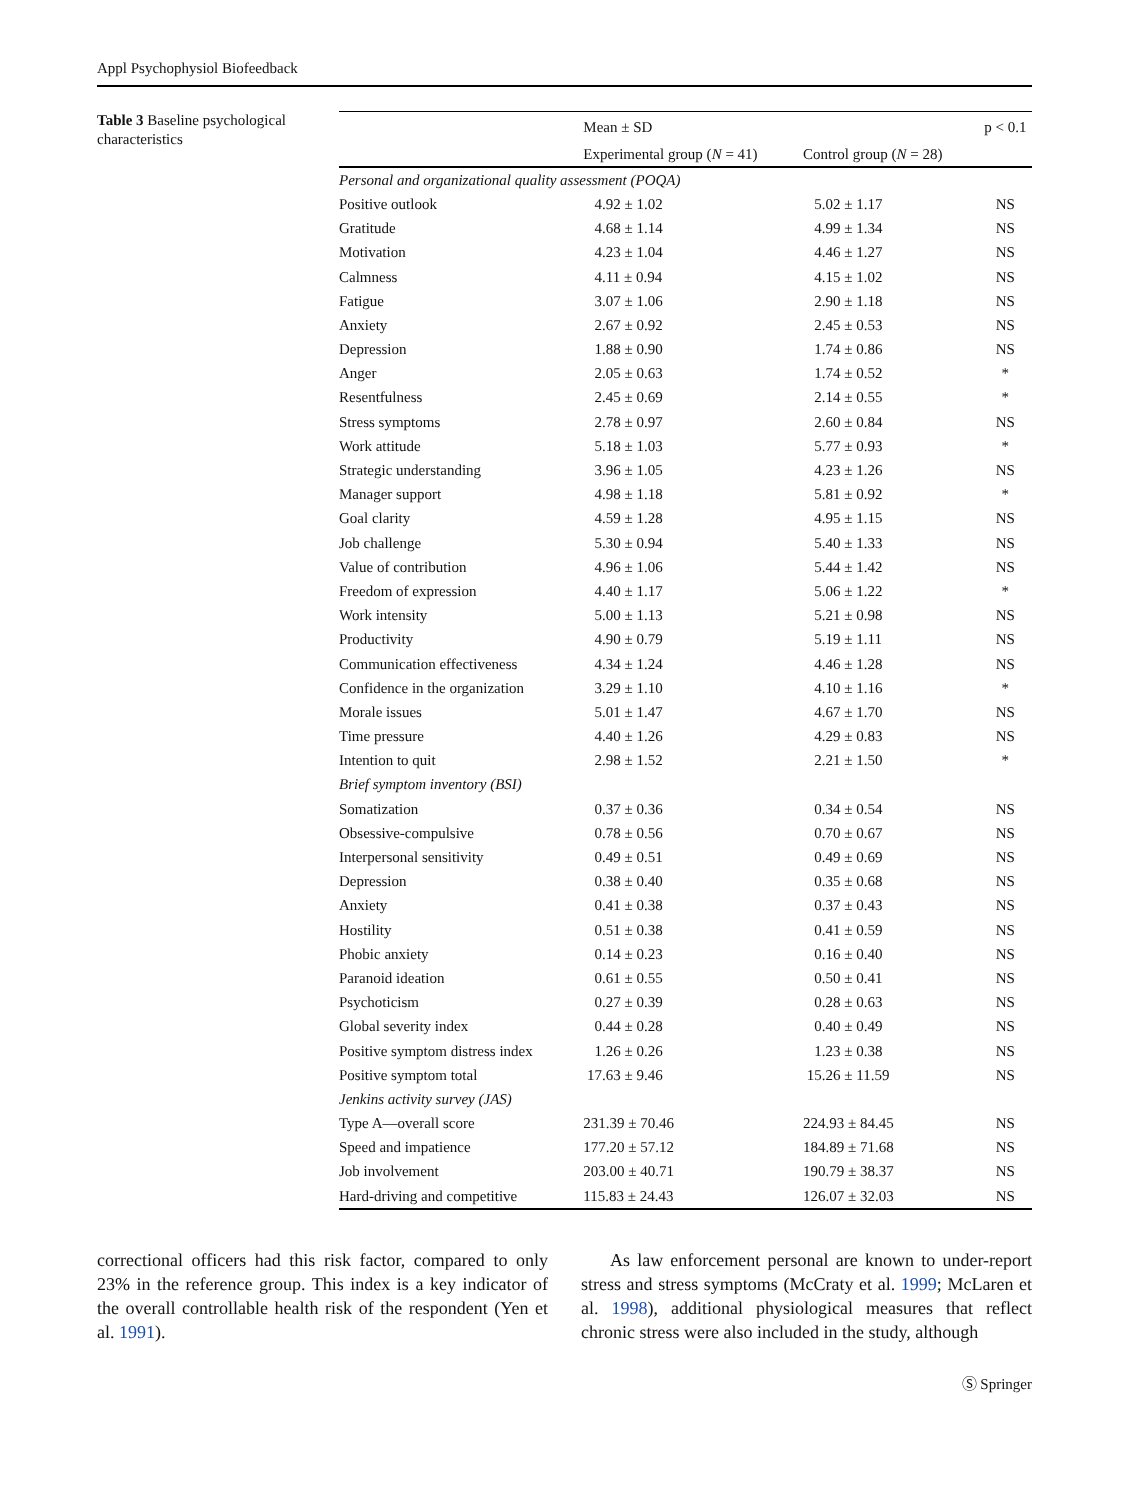Appl Psychophysiol Biofeedback
Table 3 Baseline psychological characteristics
| | Mean ± SD | | p < 0.1 |
| --- | --- | --- | --- |
| | Experimental group ( N = 41) | Control group ( N = 28) | |
| Personal and organizational quality assessment (POQA) | | | |
| Positive outlook | 4.92 ± 1.02 | 5.02 ± 1.17 | NS |
| Gratitude | 4.68 ± 1.14 | 4.99 ± 1.34 | NS |
| Motivation | 4.23 ± 1.04 | 4.46 ± 1.27 | NS |
| Calmness | 4.11 ± 0.94 | 4.15 ± 1.02 | NS |
| Fatigue | 3.07 ± 1.06 | 2.90 ± 1.18 | NS |
| Anxiety | 2.67 ± 0.92 | 2.45 ± 0.53 | NS |
| Depression | 1.88 ± 0.90 | 1.74 ± 0.86 | NS |
| Anger | 2.05 ± 0.63 | 1.74 ± 0.52 | * |
| Resentfulness | 2.45 ± 0.69 | 2.14 ± 0.55 | * |
| Stress symptoms | 2.78 ± 0.97 | 2.60 ± 0.84 | NS |
| Work attitude | 5.18 ± 1.03 | 5.77 ± 0.93 | * |
| Strategic understanding | 3.96 ± 1.05 | 4.23 ± 1.26 | NS |
| Manager support | 4.98 ± 1.18 | 5.81 ± 0.92 | * |
| Goal clarity | 4.59 ± 1.28 | 4.95 ± 1.15 | NS |
| Job challenge | 5.30 ± 0.94 | 5.40 ± 1.33 | NS |
| Value of contribution | 4.96 ± 1.06 | 5.44 ± 1.42 | NS |
| Freedom of expression | 4.40 ± 1.17 | 5.06 ± 1.22 | * |
| Work intensity | 5.00 ± 1.13 | 5.21 ± 0.98 | NS |
| Productivity | 4.90 ± 0.79 | 5.19 ± 1.11 | NS |
| Communication effectiveness | 4.34 ± 1.24 | 4.46 ± 1.28 | NS |
| Confidence in the organization | 3.29 ± 1.10 | 4.10 ± 1.16 | * |
| Morale issues | 5.01 ± 1.47 | 4.67 ± 1.70 | NS |
| Time pressure | 4.40 ± 1.26 | 4.29 ± 0.83 | NS |
| Intention to quit | 2.98 ± 1.52 | 2.21 ± 1.50 | * |
| Brief symptom inventory (BSI) | | | |
| Somatization | 0.37 ± 0.36 | 0.34 ± 0.54 | NS |
| Obsessive-compulsive | 0.78 ± 0.56 | 0.70 ± 0.67 | NS |
| Interpersonal sensitivity | 0.49 ± 0.51 | 0.49 ± 0.69 | NS |
| Depression | 0.38 ± 0.40 | 0.35 ± 0.68 | NS |
| Anxiety | 0.41 ± 0.38 | 0.37 ± 0.43 | NS |
| Hostility | 0.51 ± 0.38 | 0.41 ± 0.59 | NS |
| Phobic anxiety | 0.14 ± 0.23 | 0.16 ± 0.40 | NS |
| Paranoid ideation | 0.61 ± 0.55 | 0.50 ± 0.41 | NS |
| Psychoticism | 0.27 ± 0.39 | 0.28 ± 0.63 | NS |
| Global severity index | 0.44 ± 0.28 | 0.40 ± 0.49 | NS |
| Positive symptom distress index | 1.26 ± 0.26 | 1.23 ± 0.38 | NS |
| Positive symptom total | 17.63 ± 9.46 | 15.26 ± 11.59 | NS |
| Jenkins activity survey (JAS) | | | |
| Type A—overall score | 231.39 ± 70.46 | 224.93 ± 84.45 | NS |
| Speed and impatience | 177.20 ± 57.12 | 184.89 ± 71.68 | NS |
| Job involvement | 203.00 ± 40.71 | 190.79 ± 38.37 | NS |
| Hard-driving and competitive | 115.83 ± 24.43 | 126.07 ± 32.03 | NS |
correctional officers had this risk factor, compared to only 23% in the reference group. This index is a key indicator of the overall controllable health risk of the respondent (Yen et al. 1991).
As law enforcement personal are known to under-report stress and stress symptoms (McCraty et al. 1999; McLaren et al. 1998), additional physiological measures that reflect chronic stress were also included in the study, although
Ⓢ Springer